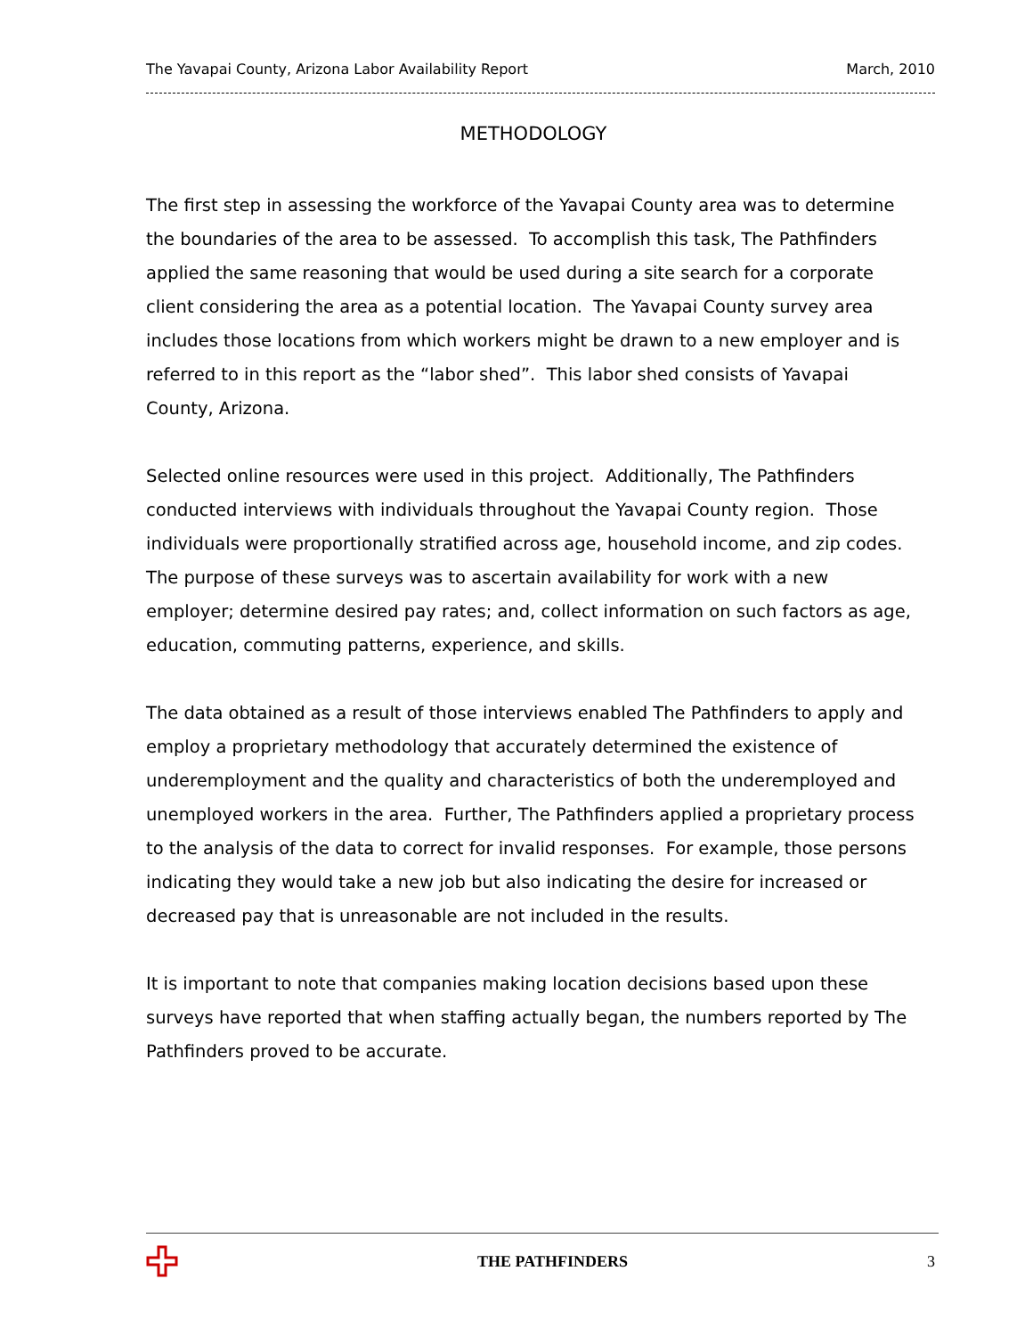The Yavapai County, Arizona Labor Availability Report March, 2010
METHODOLOGY
The first step in assessing the workforce of the Yavapai County area was to determine the boundaries of the area to be assessed. To accomplish this task, The Pathfinders applied the same reasoning that would be used during a site search for a corporate client considering the area as a potential location. The Yavapai County survey area includes those locations from which workers might be drawn to a new employer and is referred to in this report as the “labor shed”. This labor shed consists of Yavapai County, Arizona.
Selected online resources were used in this project. Additionally, The Pathfinders conducted interviews with individuals throughout the Yavapai County region. Those individuals were proportionally stratified across age, household income, and zip codes. The purpose of these surveys was to ascertain availability for work with a new employer; determine desired pay rates; and, collect information on such factors as age, education, commuting patterns, experience, and skills.
The data obtained as a result of those interviews enabled The Pathfinders to apply and employ a proprietary methodology that accurately determined the existence of underemployment and the quality and characteristics of both the underemployed and unemployed workers in the area. Further, The Pathfinders applied a proprietary process to the analysis of the data to correct for invalid responses. For example, those persons indicating they would take a new job but also indicating the desire for increased or decreased pay that is unreasonable are not included in the results.
It is important to note that companies making location decisions based upon these surveys have reported that when staffing actually began, the numbers reported by The Pathfinders proved to be accurate.
THE PATHFINDERS 3